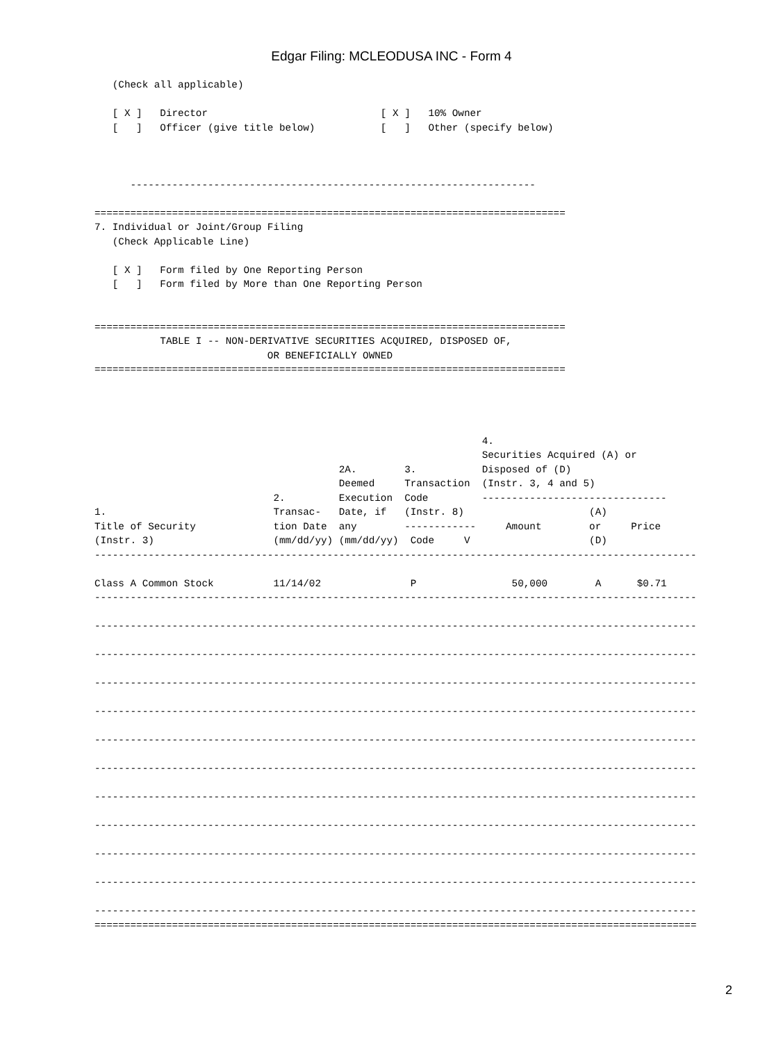Edgar Filing: MCLEODUSA INC - Form 4
   (Check all applicable)

   [ X ]   Director                             [ X ]   10% Owner
   [   ]   Officer (give title below)           [   ]   Other (specify below)



      --------------------------------------------------------------------

===============================================================================
7. Individual or Joint/Group Filing
   (Check Applicable Line)

   [ X ]   Form filed by One Reporting Person
   [   ]   Form filed by More than One Reporting Person


===============================================================================
           TABLE I -- NON-DERIVATIVE SECURITIES ACQUIRED, DISPOSED OF,
                             OR BENEFICIALLY OWNED
===============================================================================




                                                                 4.
                                                                 Securities Acquired (A) or
                                         2A.        3.           Disposed of (D)
                                         Deemed     Transaction  (Instr. 3, 4 and 5)
                              2.         Execution  Code         -------------------------------
1.                            Transac-   Date, if   (Instr. 8)                     (A)
Title of Security             tion Date  any        ------------     Amount        or     Price
(Instr. 3)                    (mm/dd/yy) (mm/dd/yy)  Code     V                    (D)
-----------------------------------------------------------------------------------------------------

Class A Common Stock          11/14/02               P                50,000        A      $0.71
-----------------------------------------------------------------------------------------------------

-----------------------------------------------------------------------------------------------------

-----------------------------------------------------------------------------------------------------

-----------------------------------------------------------------------------------------------------

-----------------------------------------------------------------------------------------------------

-----------------------------------------------------------------------------------------------------

-----------------------------------------------------------------------------------------------------

-----------------------------------------------------------------------------------------------------

-----------------------------------------------------------------------------------------------------

-----------------------------------------------------------------------------------------------------

-----------------------------------------------------------------------------------------------------

-----------------------------------------------------------------------------------------------------
=====================================================================================================
2